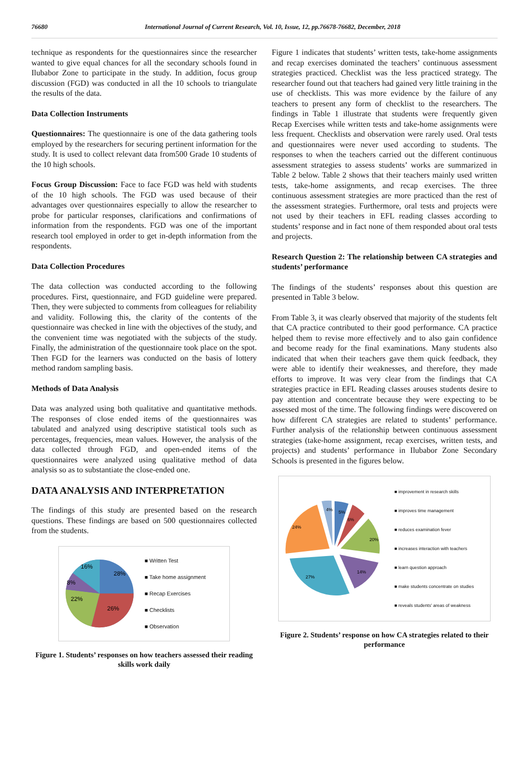76680 International Journal of Current Research, Vol. 10, Issue, 12, pp.76678-76682, December, 2018
technique as respondents for the questionnaires since the researcher wanted to give equal chances for all the secondary schools found in Ilubabor Zone to participate in the study. In addition, focus group discussion (FGD) was conducted in all the 10 schools to triangulate the results of the data.
Data Collection Instruments
Questionnaires: The questionnaire is one of the data gathering tools employed by the researchers for securing pertinent information for the study. It is used to collect relevant data from500 Grade 10 students of the 10 high schools.
Focus Group Discussion: Face to face FGD was held with students of the 10 high schools. The FGD was used because of their advantages over questionnaires especially to allow the researcher to probe for particular responses, clarifications and confirmations of information from the respondents. FGD was one of the important research tool employed in order to get in-depth information from the respondents.
Data Collection Procedures
The data collection was conducted according to the following procedures. First, questionnaire, and FGD guideline were prepared. Then, they were subjected to comments from colleagues for reliability and validity. Following this, the clarity of the contents of the questionnaire was checked in line with the objectives of the study, and the convenient time was negotiated with the subjects of the study. Finally, the administration of the questionnaire took place on the spot. Then FGD for the learners was conducted on the basis of lottery method random sampling basis.
Methods of Data Analysis
Data was analyzed using both qualitative and quantitative methods. The responses of close ended items of the questionnaires was tabulated and analyzed using descriptive statistical tools such as percentages, frequencies, mean values. However, the analysis of the data collected through FGD, and open-ended items of the questionnaires were analyzed using qualitative method of data analysis so as to substantiate the close-ended one.
DATA ANALYSIS AND INTERPRETATION
The findings of this study are presented based on the research questions. These findings are based on 500 questionnaires collected from the students.
28%
26%
22%
8%
16%
■ Written Test
■ Take home assignment
■ Recap Exercises
■ Checklists
■ Observation
Figure 1. Students’ responses on how teachers assessed their reading skills work daily
Figure 1 indicates that students’ written tests, take-home assignments and recap exercises dominated the teachers’ continuous assessment strategies practiced. Checklist was the less practiced strategy. The researcher found out that teachers had gained very little training in the use of checklists. This was more evidence by the failure of any teachers to present any form of checklist to the researchers. The findings in Table 1 illustrate that students were frequently given Recap Exercises while written tests and take-home assignments were less frequent. Checklists and observation were rarely used. Oral tests and questionnaires were never used according to students. The responses to when the teachers carried out the different continuous assessment strategies to assess students’ works are summarized in Table 2 below. Table 2 shows that their teachers mainly used written tests, take-home assignments, and recap exercises. The three continuous assessment strategies are more practiced than the rest of the assessment strategies. Furthermore, oral tests and projects were not used by their teachers in EFL reading classes according to students’ response and in fact none of them responded about oral tests and projects.
Research Question 2: The relationship between CA strategies and students’ performance
The findings of the students’ responses about this question are presented in Table 3 below.
From Table 3, it was clearly observed that majority of the students felt that CA practice contributed to their good performance. CA practice helped them to revise more effectively and to also gain confidence and become ready for the final examinations. Many students also indicated that when their teachers gave them quick feedback, they were able to identify their weaknesses, and therefore, they made efforts to improve. It was very clear from the findings that CA strategies practice in EFL Reading classes arouses students desire to pay attention and concentrate because they were expecting to be assessed most of the time. The following findings were discovered on how different CA strategies are related to students’ performance. Further analysis of the relationship between continuous assessment strategies (take-home assignment, recap exercises, written tests, and projects) and students’ performance in Ilubabor Zone Secondary Schools is presented in the figures below.
5%
6%
20%
14%
27%
24%
4%
■ improvement in research skills
■ improves time management
■ reduces examination fever
■ increases interaction with teachers
■ learn question approach
■ make students concentrate on studies
■ reveals students' areas of weakness
Figure 2. Students’ response on how CA strategies related to their performance